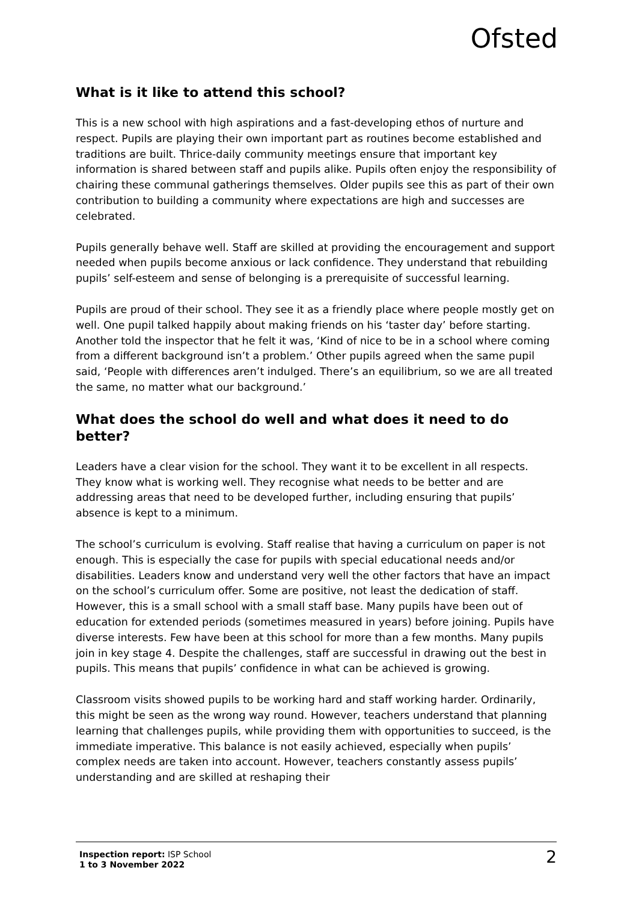Ofsted
What is it like to attend this school?
This is a new school with high aspirations and a fast-developing ethos of nurture and respect. Pupils are playing their own important part as routines become established and traditions are built. Thrice-daily community meetings ensure that important key information is shared between staff and pupils alike. Pupils often enjoy the responsibility of chairing these communal gatherings themselves. Older pupils see this as part of their own contribution to building a community where expectations are high and successes are celebrated.
Pupils generally behave well. Staff are skilled at providing the encouragement and support needed when pupils become anxious or lack confidence. They understand that rebuilding pupils’ self-esteem and sense of belonging is a prerequisite of successful learning.
Pupils are proud of their school. They see it as a friendly place where people mostly get on well. One pupil talked happily about making friends on his ‘taster day’ before starting. Another told the inspector that he felt it was, ‘Kind of nice to be in a school where coming from a different background isn’t a problem.’ Other pupils agreed when the same pupil said, ‘People with differences aren’t indulged. There’s an equilibrium, so we are all treated the same, no matter what our background.’
What does the school do well and what does it need to do better?
Leaders have a clear vision for the school. They want it to be excellent in all respects. They know what is working well. They recognise what needs to be better and are addressing areas that need to be developed further, including ensuring that pupils’ absence is kept to a minimum.
The school’s curriculum is evolving. Staff realise that having a curriculum on paper is not enough. This is especially the case for pupils with special educational needs and/or disabilities. Leaders know and understand very well the other factors that have an impact on the school’s curriculum offer. Some are positive, not least the dedication of staff. However, this is a small school with a small staff base. Many pupils have been out of education for extended periods (sometimes measured in years) before joining. Pupils have diverse interests. Few have been at this school for more than a few months. Many pupils join in key stage 4. Despite the challenges, staff are successful in drawing out the best in pupils. This means that pupils’ confidence in what can be achieved is growing.
Classroom visits showed pupils to be working hard and staff working harder. Ordinarily, this might be seen as the wrong way round. However, teachers understand that planning learning that challenges pupils, while providing them with opportunities to succeed, is the immediate imperative. This balance is not easily achieved, especially when pupils’ complex needs are taken into account. However, teachers constantly assess pupils’ understanding and are skilled at reshaping their
Inspection report: ISP School
1 to 3 November 2022
2